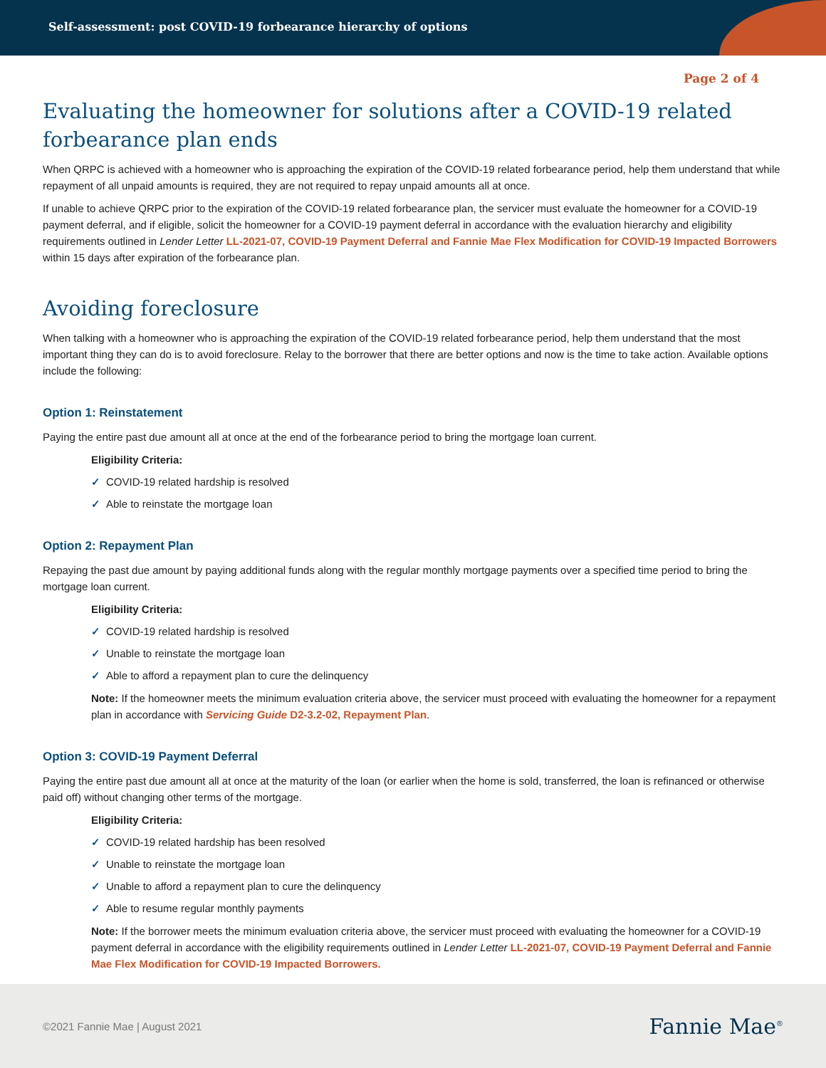Self-assessment: post COVID-19 forbearance hierarchy of options
Page 2 of 4
Evaluating the homeowner for solutions after a COVID-19 related forbearance plan ends
When QRPC is achieved with a homeowner who is approaching the expiration of the COVID-19 related forbearance period, help them understand that while repayment of all unpaid amounts is required, they are not required to repay unpaid amounts all at once.
If unable to achieve QRPC prior to the expiration of the COVID-19 related forbearance plan, the servicer must evaluate the homeowner for a COVID-19 payment deferral, and if eligible, solicit the homeowner for a COVID-19 payment deferral in accordance with the evaluation hierarchy and eligibility requirements outlined in Lender Letter LL-2021-07, COVID-19 Payment Deferral and Fannie Mae Flex Modification for COVID-19 Impacted Borrowers within 15 days after expiration of the forbearance plan.
Avoiding foreclosure
When talking with a homeowner who is approaching the expiration of the COVID-19 related forbearance period, help them understand that the most important thing they can do is to avoid foreclosure. Relay to the borrower that there are better options and now is the time to take action. Available options include the following:
Option 1: Reinstatement
Paying the entire past due amount all at once at the end of the forbearance period to bring the mortgage loan current.
Eligibility Criteria:
✓ COVID-19 related hardship is resolved
✓ Able to reinstate the mortgage loan
Option 2: Repayment Plan
Repaying the past due amount by paying additional funds along with the regular monthly mortgage payments over a specified time period to bring the mortgage loan current.
Eligibility Criteria:
✓ COVID-19 related hardship is resolved
✓ Unable to reinstate the mortgage loan
✓ Able to afford a repayment plan to cure the delinquency
Note: If the homeowner meets the minimum evaluation criteria above, the servicer must proceed with evaluating the homeowner for a repayment plan in accordance with Servicing Guide D2-3.2-02, Repayment Plan.
Option 3: COVID-19 Payment Deferral
Paying the entire past due amount all at once at the maturity of the loan (or earlier when the home is sold, transferred, the loan is refinanced or otherwise paid off) without changing other terms of the mortgage.
Eligibility Criteria:
✓ COVID-19 related hardship has been resolved
✓ Unable to reinstate the mortgage loan
✓ Unable to afford a repayment plan to cure the delinquency
✓ Able to resume regular monthly payments
Note: If the borrower meets the minimum evaluation criteria above, the servicer must proceed with evaluating the homeowner for a COVID-19 payment deferral in accordance with the eligibility requirements outlined in Lender Letter LL-2021-07, COVID-19 Payment Deferral and Fannie Mae Flex Modification for COVID-19 Impacted Borrowers.
©2021 Fannie Mae | August 2021 Fannie Mae<sup>®</sup>